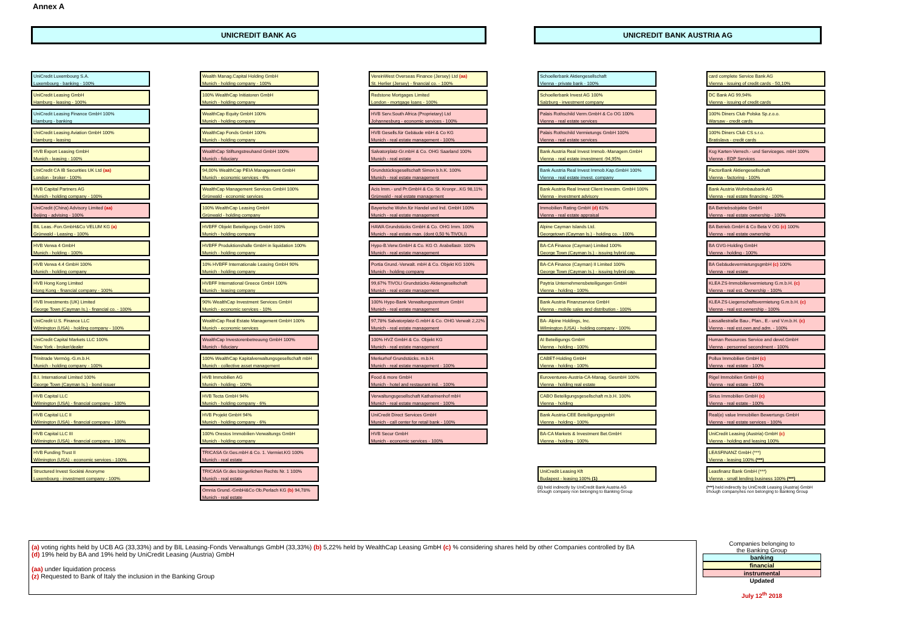Annex A
UNICREDIT BANK AG UNICREDIT BANK AUSTRIA AG
UniCredit Luxembourg S.A.
Luxembourg - banking - 100%
UniCredit Leasing GmbH
Hamburg - leasing - 100%
UniCredit Leasing Finance GmbH 100%
Hamburg - banking
UniCredit Leasing Aviation GmbH 100%
Hamburg - leasing
HVB Export Leasing GmbH
Munich - leasing - 100%
UniCredit CA IB Securities UK Ltd (aa)
London - broker - 100%
HVB Capital Partners AG
Munich - holding company - 100%
UniCredit (China) Advisory Limited (aa)
Beijing - advising - 100%
BIL Leas.-Fon.GmbH&Co VELUM KG (a)
Grünwald - Leasing - 100%
HVB Verwa 4 GmbH
Munich - holding - 100%
HVB Verwa 4.4 GmbH 100%
Munich - holding company
HVB Hong Kong Limited
Hong Kong - financial company - 100%
HVB Investments (UK) Limited
George Town (Cayman Is.) - financial co. - 100%
UniCredit U.S. Finance LLC
Wilmington (USA) - holding company - 100%
UniCredit Capital Markets LLC 100%
New York - broker/dealer
Trinitrade Vermög.-G.m.b.H.
Munich - holding company - 100%
B.I. International Limited 100%
George Town (Cayman Is.) - bond issuer
HVB Capital LLC
Wilmington (USA) - financial company - 100%
HVB Capital LLC II
Wilmington (USA) - financial company - 100%
HVB Capital LLC III
Wilmington (USA) - financial company - 100%
HVB Funding Trust II
Wilmington (USA) - economic services - 100%
Structured Invest Société Anonyme
Luxembourg - investment company - 100%
Wealth Manag.Capital Holding GmbH
Munich - holding company - 100%
100% WealthCap Initiatoren GmbH
Munich - holding company
WealthCap Equity GmbH 100%
Munich - holding company
WealthCap Fonds GmbH 100%
Munich - holding company
WealthCap Stiftungstreuhand GmbH 100%
Munich - fiduciary
94,00% WealthCap PEIA Management GmbH
Munich - economic services - 6%
WealthCap Management Services GmbH 100%
Grünwald - economic services
100% WealthCap Leasing GmbH
Grünwald - holding company
HVBFF Objekt Beteiligungs GmbH 100%
Munich - holding company
HVBFF Produktionshalle GmbH in liquidation 100%
Munich - holding company
10% HVBFF Internationale Leasing GmbH 90%
Munich - holding company
HVBFF International Greece GmbH 100%
Munich - leasing company
90% WealthCap Investment Services GmbH
Munich - economic services - 10%
WealthCap Real Estate Management GmbH 100%
Munich - economic services
WealthCap Investorenbetreuung GmbH 100%
Munich - fiduciary
100% WealthCap Kapitalverwaltungsgesellschaft mbH
Munich - collective asset management
HVB Immobilien AG
Munich - holding - 100%
HVB Tecta GmbH 94%
Munich - holding company - 6%
HVB Projekt GmbH 94%
Munich - holding company - 6%
100% Orestos Immobilien-Verwaltungs GmbH
Munich - holding company
TRICASA Gr.Ges.mbH & Co. 1. Vermiet.KG 100%
Munich - real estate
TRICASA Gr.des bürgerlichen Rechts Nr. 1 100%
Munich - real estate
Omnia Grund.-GmbH&Co Ob.Perlach KG (b) 94,78%
Munich - real estate
VereinWest Overseas Finance (Jersey) Ltd (aa)
St. Herlier (Jersey) - financial co. - 100%
Redstone Mortgages Limited
London - mortgage loans - 100%
HVB Serv.South Africa (Proprietary) Ltd
Johannesburg - economic services - 100%
HVB Gesells.für Gebäude mbH & Co KG
Munich - real estate management - 100%
Salvatorplatz-Gr.mbH & Co. OHG Saarland 100%
Munich - real estate
Grundstücksgesellschaft Simon b.h.K. 100%
Munich - real estate management
Acis Imm.- und Pr.GmbH & Co. St. Kronpr...KG 98,11%
Grünwald - real estate management
Bayerische Wohn.für Handel und Ind. GmbH 100%
Munich - real estate management
HAWA Grundstücks GmbH & Co. OHG Imm. 100%
Munich - real estate man. (dont 0,50 % TIVOLI)
Hypo-B.Verw.GmbH & Co. KG O. Arabellastr. 100%
Munich - real estate management
Portia Grund.-Verwalt. mbH & Co. Objekt KG 100%
Munich - holding company
99,67% TIVOLI Grundstücks-Aktiengesellschaft
Munich - real estate management
100% Hypo-Bank Verwaltungszentrum GmbH
Munich - real estate management
97,78% Salvatorplatz-G.mbH & Co. OHG Verwalt 2,22%
Munich - real estate management
100% HVZ GmbH & Co. Objekt KG
Munich - real estate management
Merkurhof Grundstücks. m.b.H.
Munich - real estate management - 100%
Food & more GmbH
Munich - hotel and restaurant ind. - 100%
Verwaltungsgesellschaft Katharinenhof mbH
Munich - real estate management - 100%
UniCredit Direct Services GmbH
Munich - call center for retail bank - 100%
HVB Secur GmbH
Munich - economic services - 100%
Schoellerbank Aktiengesellschaft
Vienna - private bank - 100%
Schoellerbank Invest AG 100%
Salzburg - investment company
Palais Rothschild Verm.GmbH & Co OG 100%
Vienna - real estate services
Palais Rothschild Vermietungs GmbH 100%
Vienna - real estate services
Bank Austria Real Invest Immob.-Managem.GmbH
Vienna - real estate investment -94,95%
Bank Austria Real Invest Immob.Kap.GmbH 100%
Vienna - real estate invest. company
Bank Austria Real Invest Client Investm. GmbH 100%
Vienna - investment advisory
Immobilien Rating GmbH (d) 61%
Vienna - real estate appraisal
Alpine Cayman Islands Ltd.
Georgetown (Cayman Is.) - holding co. - 100%
BA-CA Finance (Cayman) Limited 100%
George Town (Cayman Is.) - issuing hybrid cap.
BA-CA Finance (Cayman) II Limited 100%
George Town (Cayman Is.) - issuing hybrid cap.
Paytria Unternehmensbeteiligungen GmbH
Vienna - holding - 100%
Bank Austria Finanzservice GmbH
Vienna - mobile sales and distribution - 100%
BA- Alpine Holdings, Inc.
Wilmington (USA) - holding company - 100%
AI Beteiligungs GmbH
Vienna - holding - 100%
CABET-Holding GmbH
Vienna - holding - 100%
Euroventures-Austria-CA-Manag. GesmbH 100%
Vienna - holding real estate
CABO Beteiligungsgesellschaft m.b.H. 100%
Vienna - holding
Bank Austria-CEE BeteiligungsgmbH
Vienna - holding - 100%
BA-CA Markets & Investment Bet.GmbH
Vienna - holding - 100%
UniCredit Leasing Kft
Budapest - leasing 100% (1)
(1) held indirectly by UniCredit Bank Austria AG
trhough company non belonging to Banking Group
card complete Service Bank AG
Vienna - issuing of credit cards - 50,10%
DC Bank AG 99,94%
Vienna - issuing of credit cards
100% Diners Club Polska Sp.z.o.o.
Warsaw - credit cards
100% Diners Club CS s.r.o.
Bratislava - credit cards
Ksg Karten-Verrech.- und Serviceges. mbH 100%
Vienna - EDP Services
FactorBank Aktiengesellschaft
Vienna - factoring - 100%
Bank Austria Wohnbaubank AG
Vienna - real estate financing - 100%
BA Betriebsobjekte GmbH
Vienna - real estate ownership - 100%
BA Betrieb.GmbH & Co Beta V OG (c) 100%
Vienna - real estate ownership
BA GVG-Holding GmbH
Vienna - holding - 100%
BA GebäudevermietungsgmbH (c) 100%
Vienna - real estate
KLEA ZS-Immobilienvermietung G.m.b.H. (c)
Vienna - real est. Ownership - 100%
KLEA ZS-Liegenschaftsvermietung G.m.b.H. (c)
Vienna - real est.ownership - 100%
Lassallestraße Bau-, Plan., E.- und V.m.b.H. (c)
Vienna - real est.own.and adm. - 100%
Human Resources Service and devel.GmbH
Vienna - personnel secondment - 100%
Pollux Immobilien GmbH (c)
Vienna - real estate - 100%
Rigel Immobilien GmbH (c)
Vienna - real estate - 100%
Sirius Immobilien GmbH (c)
Vienna - real estate - 100%
Real(e) value Immobilien Bewertungs GmbH
Vienna - real estate services - 100%
UniCredit Leasing (Austria) GmbH (c)
Vienna - holding and leasing 100%
LEASFINANZ GmbH (***)
Vienna - leasing 100% (***)
Leasfinanz Bank GmbH (***)
Vienna - small lending business 100% (***)
(***) held indirectly by UniCredit Leasing (Austria) GmbH
trhough company/ies non belonging to Banking Group
(a) voting rights held by UCB AG (33,33%) and by BIL Leasing-Fonds Verwaltungs GmbH (33,33%) (b) 5,22% held by WealthCap Leasing GmbH (c) % considering shares held by other Companies controlled by BA
(d) 19% held by BA and 19% held by UniCredit Leasing (Austria) GmbH
(aa) under liquidation process
(z) Requested to Bank of Italy the inclusion in the Banking Group
Companies belonging to
the Banking Group
banking
financial
instrumental
Updated
July 12<sup>th</sup> 2018